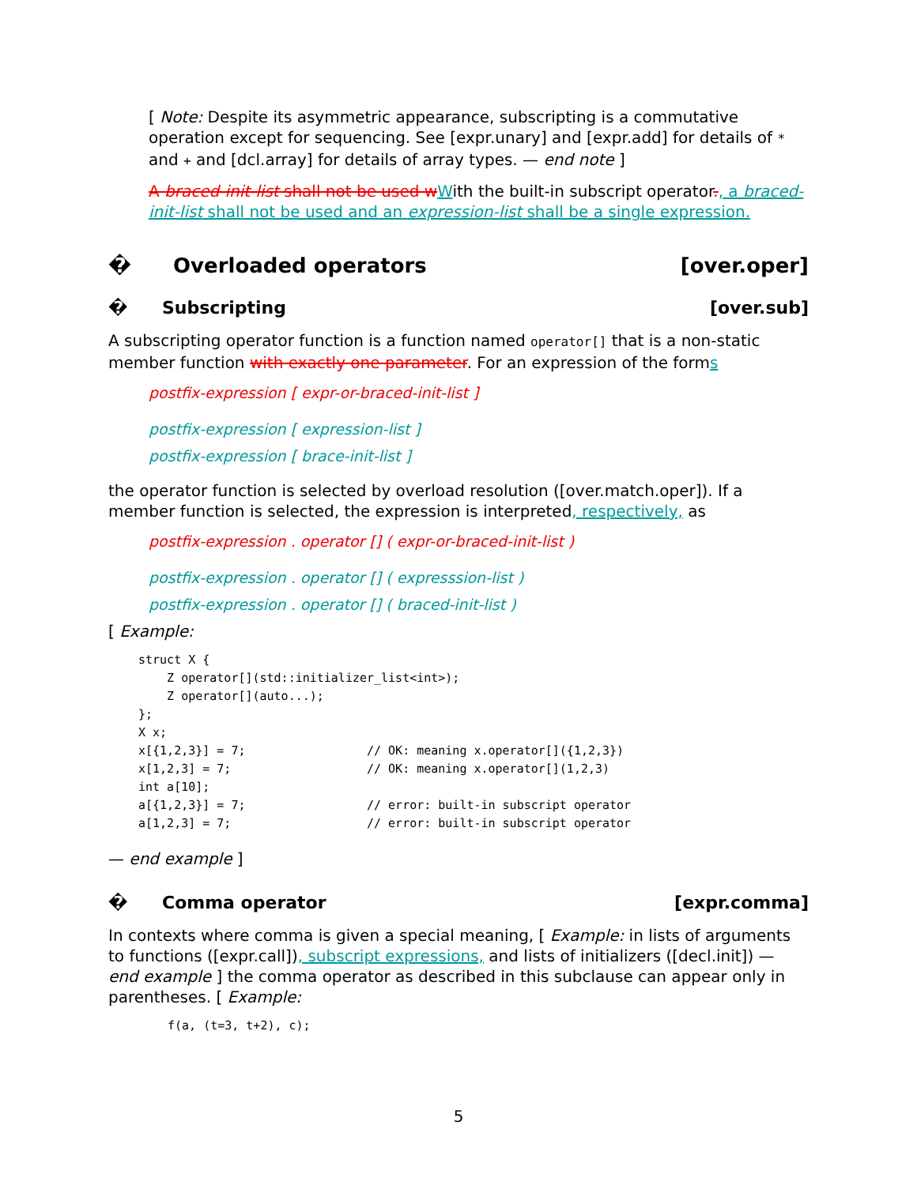[ Note: Despite its asymmetric appearance, subscripting is a commutative operation except for sequencing. See [expr.unary] and [expr.add] for details of * and + and [dcl.array] for details of array types. — end note ]
A braced-init-list shall not be used w With the built-in subscript operator., a braced-init-list shall not be used and an expression-list shall be a single expression.
� Overloaded operators [over.oper]
� Subscripting [over.sub]
A subscripting operator function is a function named operator[] that is a non-static member function with exactly one parameter. For an expression of the forms
postfix-expression [ expr-or-braced-init-list ]
postfix-expression [ expression-list ]
postfix-expression [ brace-init-list ]
the operator function is selected by overload resolution ([over.match.oper]). If a member function is selected, the expression is interpreted, respectively, as
postfix-expression . operator [] ( expr-or-braced-init-list )
postfix-expression . operator [] ( expresssion-list )
postfix-expression . operator [] ( braced-init-list )
[ Example:
struct X {
    Z operator[](std::initializer_list<int>);
    Z operator[](auto...);
};
X x;
x[{1,2,3}] = 7;                 // OK: meaning x.operator[]({1,2,3})
x[1,2,3] = 7;                   // OK: meaning x.operator[](1,2,3)
int a[10];
a[{1,2,3}] = 7;                 // error: built-in subscript operator
a[1,2,3] = 7;                   // error: built-in subscript operator
— end example ]
� Comma operator [expr.comma]
In contexts where comma is given a special meaning, [ Example: in lists of arguments to functions ([expr.call]), subscript expressions, and lists of initializers ([decl.init]) — end example ] the comma operator as described in this subclause can appear only in parentheses. [ Example:
f(a, (t=3, t+2), c);
5